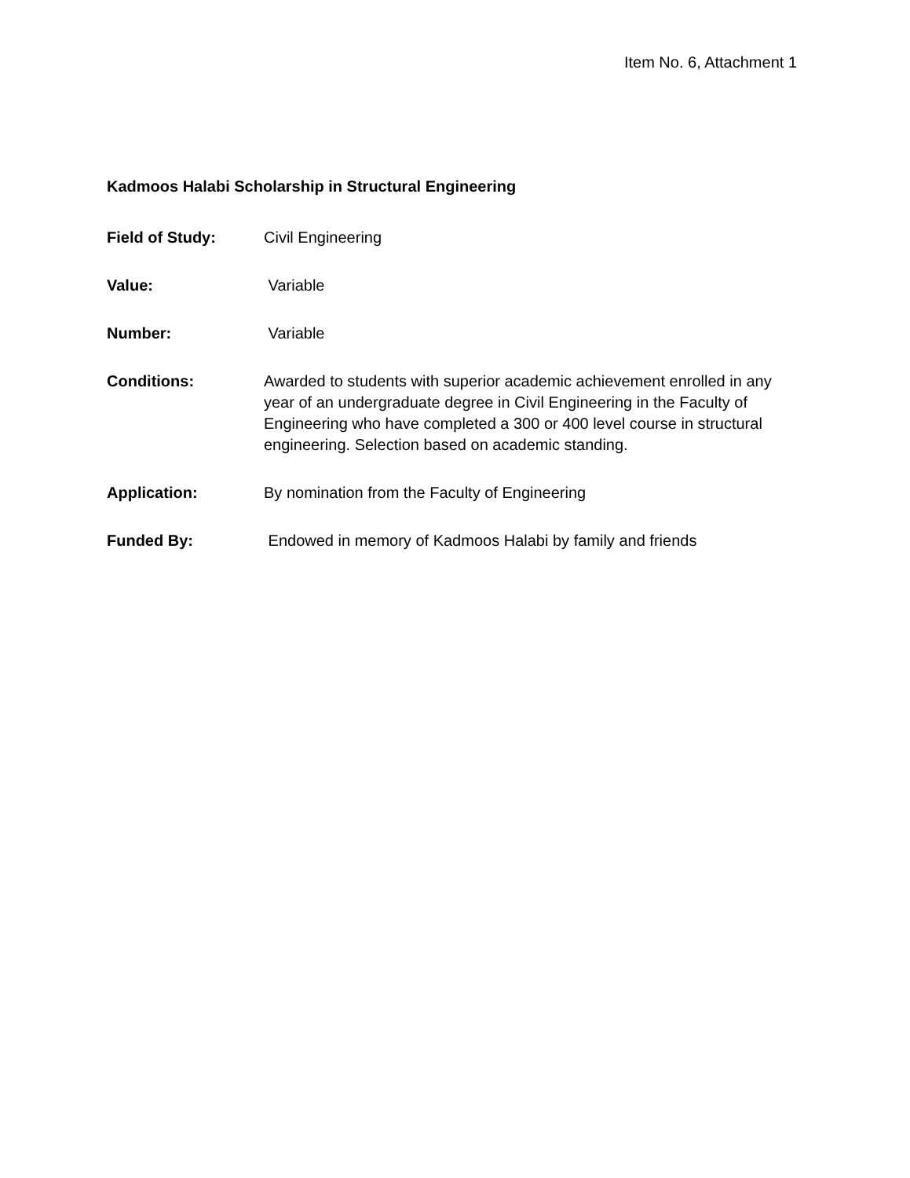Item No. 6, Attachment 1
Kadmoos Halabi Scholarship in Structural Engineering
Field of Study: Civil Engineering
Value: Variable
Number: Variable
Conditions: Awarded to students with superior academic achievement enrolled in any year of an undergraduate degree in Civil Engineering in the Faculty of Engineering who have completed a 300 or 400 level course in structural engineering. Selection based on academic standing.
Application: By nomination from the Faculty of Engineering
Funded By: Endowed in memory of Kadmoos Halabi by family and friends